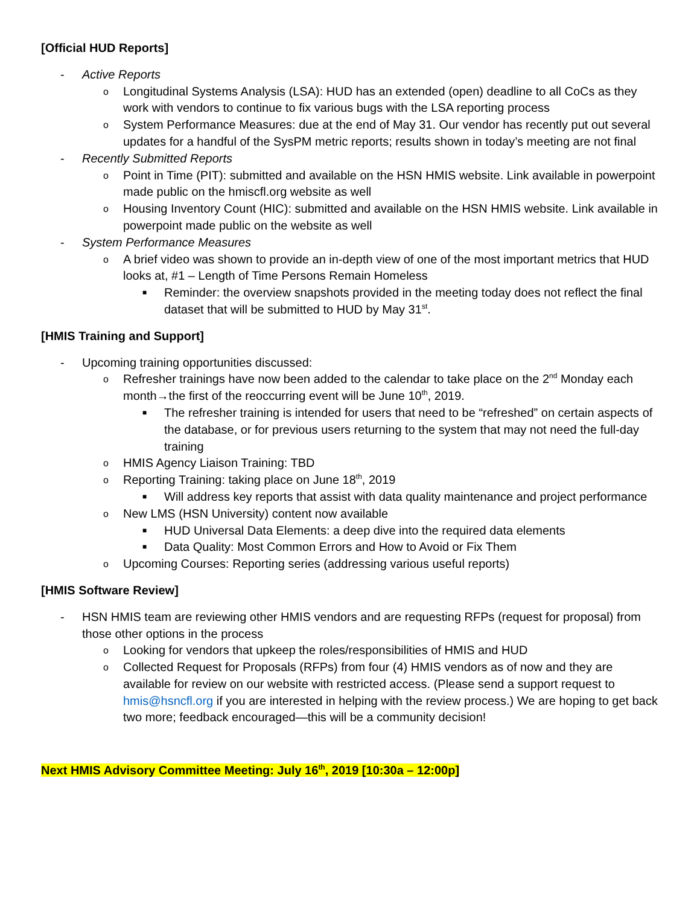[Official HUD Reports]
- Active Reports
o Longitudinal Systems Analysis (LSA): HUD has an extended (open) deadline to all CoCs as they work with vendors to continue to fix various bugs with the LSA reporting process
o System Performance Measures: due at the end of May 31. Our vendor has recently put out several updates for a handful of the SysPM metric reports; results shown in today’s meeting are not final
- Recently Submitted Reports
o Point in Time (PIT): submitted and available on the HSN HMIS website. Link available in powerpoint made public on the hmiscfl.org website as well
o Housing Inventory Count (HIC): submitted and available on the HSN HMIS website. Link available in powerpoint made public on the website as well
- System Performance Measures
o A brief video was shown to provide an in-depth view of one of the most important metrics that HUD looks at, #1 – Length of Time Persons Remain Homeless
■ Reminder: the overview snapshots provided in the meeting today does not reflect the final dataset that will be submitted to HUD by May 31<sup>st</sup>.
[HMIS Training and Support]
- Upcoming training opportunities discussed:
o Refresher trainings have now been added to the calendar to take place on the 2<sup>nd</sup> Monday each month→the first of the reoccurring event will be June 10<sup>th</sup>, 2019.
■ The refresher training is intended for users that need to be “refreshed” on certain aspects of the database, or for previous users returning to the system that may not need the full-day training
o HMIS Agency Liaison Training: TBD
o Reporting Training: taking place on June 18<sup>th</sup>, 2019
■ Will address key reports that assist with data quality maintenance and project performance
o New LMS (HSN University) content now available
■ HUD Universal Data Elements: a deep dive into the required data elements
■ Data Quality: Most Common Errors and How to Avoid or Fix Them
o Upcoming Courses: Reporting series (addressing various useful reports)
[HMIS Software Review]
- HSN HMIS team are reviewing other HMIS vendors and are requesting RFPs (request for proposal) from those other options in the process
o Looking for vendors that upkeep the roles/responsibilities of HMIS and HUD
o Collected Request for Proposals (RFPs) from four (4) HMIS vendors as of now and they are available for review on our website with restricted access. (Please send a support request to hmis@hsncfl.org if you are interested in helping with the review process.) We are hoping to get back two more; feedback encouraged—this will be a community decision!
Next HMIS Advisory Committee Meeting: July 16<sup>th</sup>, 2019 [10:30a – 12:00p]